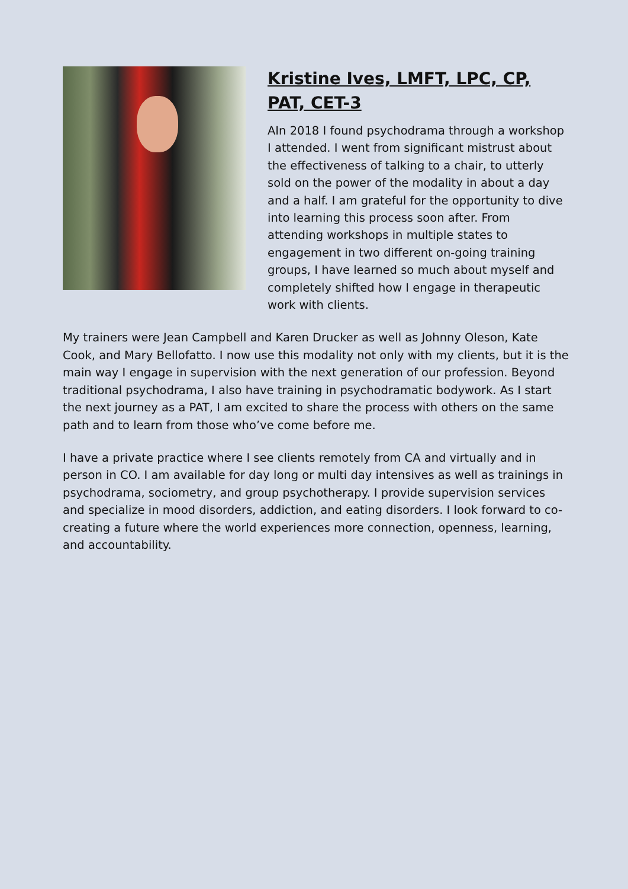Kristine Ives, LMFT, LPC, CP, PAT, CET-3
AIn 2018 I found psychodrama through a workshop I attended. I went from significant mistrust about the effectiveness of talking to a chair, to utterly sold on the power of the modality in about a day and a half. I am grateful for the opportunity to dive into learning this process soon after. From attending workshops in multiple states to engagement in two different on-going training groups, I have learned so much about myself and completely shifted how I engage in therapeutic work with clients.
My trainers were Jean Campbell and Karen Drucker as well as Johnny Oleson, Kate Cook, and Mary Bellofatto. I now use this modality not only with my clients, but it is the main way I engage in supervision with the next generation of our profession. Beyond traditional psychodrama, I also have training in psychodramatic bodywork. As I start the next journey as a PAT, I am excited to share the process with others on the same path and to learn from those who’ve come before me.
I have a private practice where I see clients remotely from CA and virtually and in person in CO. I am available for day long or multi day intensives as well as trainings in psychodrama, sociometry, and group psychotherapy. I provide supervision services and specialize in mood disorders, addiction, and eating disorders. I look forward to co-creating a future where the world experiences more connection, openness, learning, and accountability.